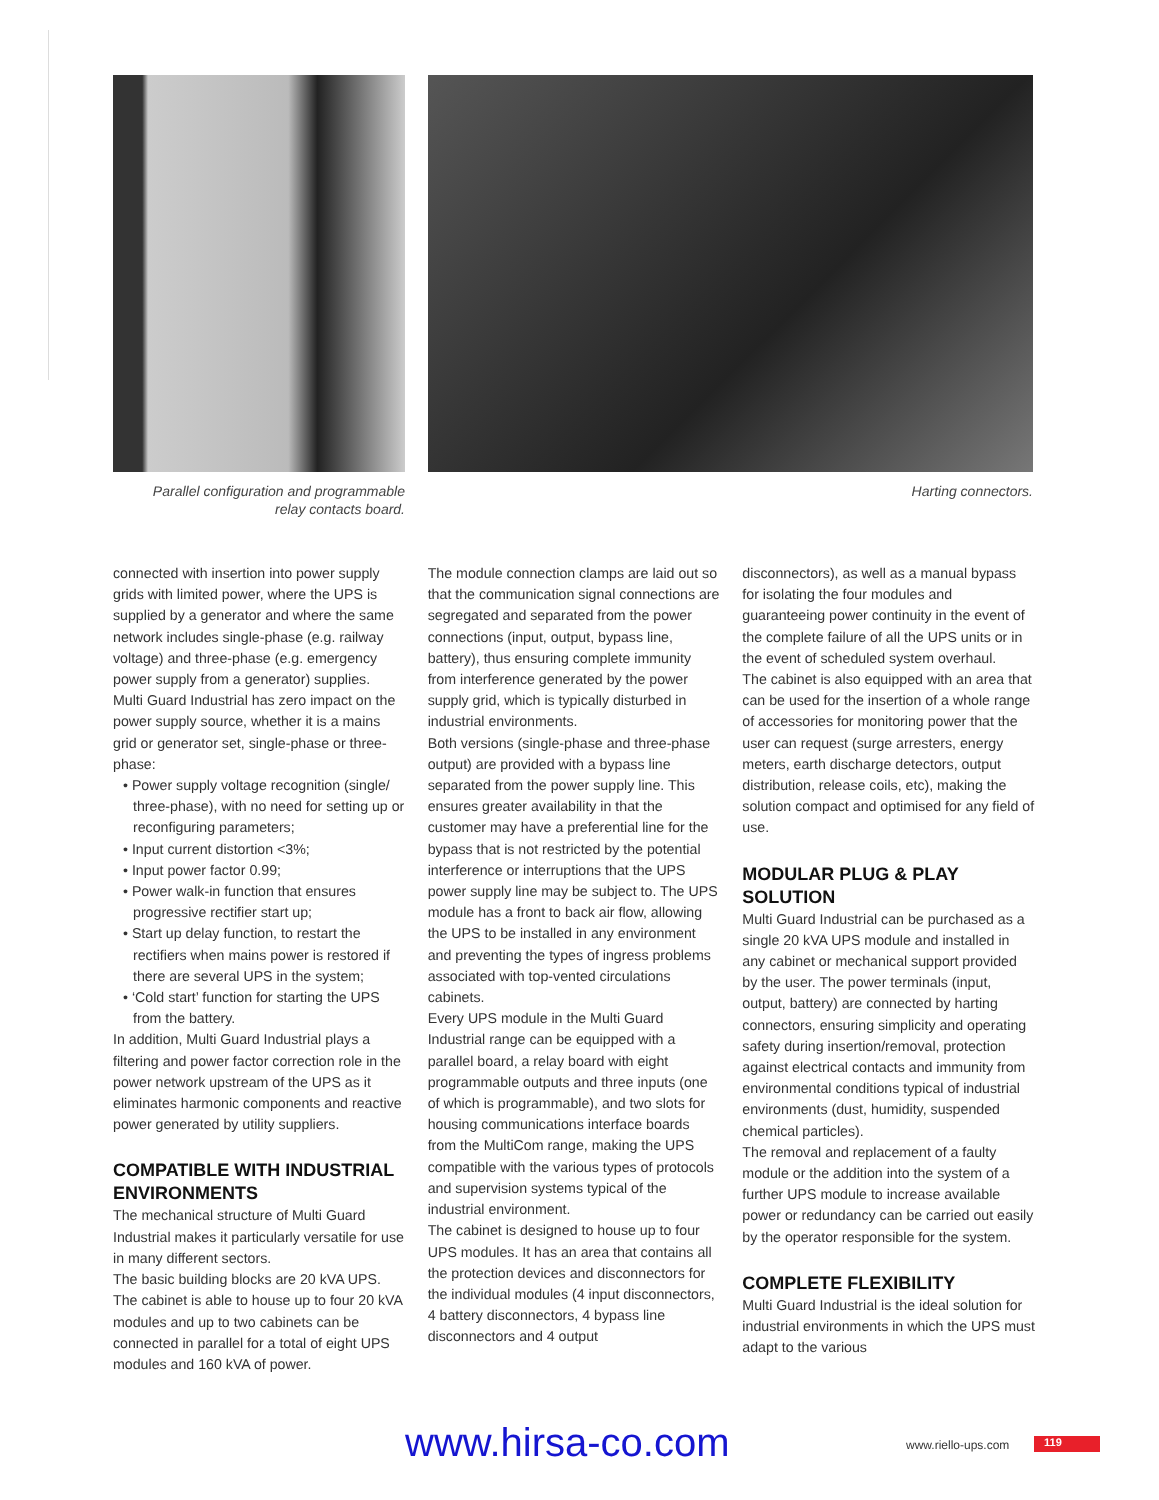Parallel configuration and programmable
relay contacts board.
Harting connectors.
connected with insertion into power supply grids with limited power, where the UPS is supplied by a generator and where the same network includes single-phase (e.g. railway voltage) and three-phase (e.g. emergency power supply from a generator) supplies.
Multi Guard Industrial has zero impact on the power supply source, whether it is a mains grid or generator set, single-phase or three-phase:
• Power supply voltage recognition (single/ three-phase), with no need for setting up or reconfiguring parameters;
• Input current distortion <3%;
• Input power factor 0.99;
• Power walk-in function that ensures progressive rectifier start up;
• Start up delay function, to restart the rectifiers when mains power is restored if there are several UPS in the system;
• ‘Cold start’ function for starting the UPS from the battery.
In addition, Multi Guard Industrial plays a filtering and power factor correction role in the power network upstream of the UPS as it eliminates harmonic components and reactive power generated by utility suppliers.
COMPATIBLE WITH INDUSTRIAL ENVIRONMENTS
The mechanical structure of Multi Guard Industrial makes it particularly versatile for use in many different sectors.
The basic building blocks are 20 kVA UPS. The cabinet is able to house up to four 20 kVA modules and up to two cabinets can be connected in parallel for a total of eight UPS modules and 160 kVA of power.
The module connection clamps are laid out so that the communication signal connections are segregated and separated from the power connections (input, output, bypass line, battery), thus ensuring complete immunity from interference generated by the power supply grid, which is typically disturbed in industrial environments.
Both versions (single-phase and three-phase output) are provided with a bypass line separated from the power supply line. This ensures greater availability in that the customer may have a preferential line for the bypass that is not restricted by the potential interference or interruptions that the UPS power supply line may be subject to. The UPS module has a front to back air flow, allowing the UPS to be installed in any environment and preventing the types of ingress problems associated with top-vented circulations cabinets.
Every UPS module in the Multi Guard Industrial range can be equipped with a parallel board, a relay board with eight programmable outputs and three inputs (one of which is programmable), and two slots for housing communications interface boards from the MultiCom range, making the UPS compatible with the various types of protocols and supervision systems typical of the industrial environment.
The cabinet is designed to house up to four UPS modules. It has an area that contains all the protection devices and disconnectors for the individual modules (4 input disconnectors, 4 battery disconnectors, 4 bypass line disconnectors and 4 output
disconnectors), as well as a manual bypass for isolating the four modules and guaranteeing power continuity in the event of the complete failure of all the UPS units or in the event of scheduled system overhaul.
The cabinet is also equipped with an area that can be used for the insertion of a whole range of accessories for monitoring power that the user can request (surge arresters, energy meters, earth discharge detectors, output distribution, release coils, etc), making the solution compact and optimised for any field of use.
MODULAR PLUG & PLAY SOLUTION
Multi Guard Industrial can be purchased as a single 20 kVA UPS module and installed in any cabinet or mechanical support provided by the user. The power terminals (input, output, battery) are connected by harting connectors, ensuring simplicity and operating safety during insertion/removal, protection against electrical contacts and immunity from environmental conditions typical of industrial environments (dust, humidity, suspended chemical particles).
The removal and replacement of a faulty module or the addition into the system of a further UPS module to increase available power or redundancy can be carried out easily by the operator responsible for the system.
COMPLETE FLEXIBILITY
Multi Guard Industrial is the ideal solution for industrial environments in which the UPS must adapt to the various
www.hirsa-co.com www.riello-ups.com 119